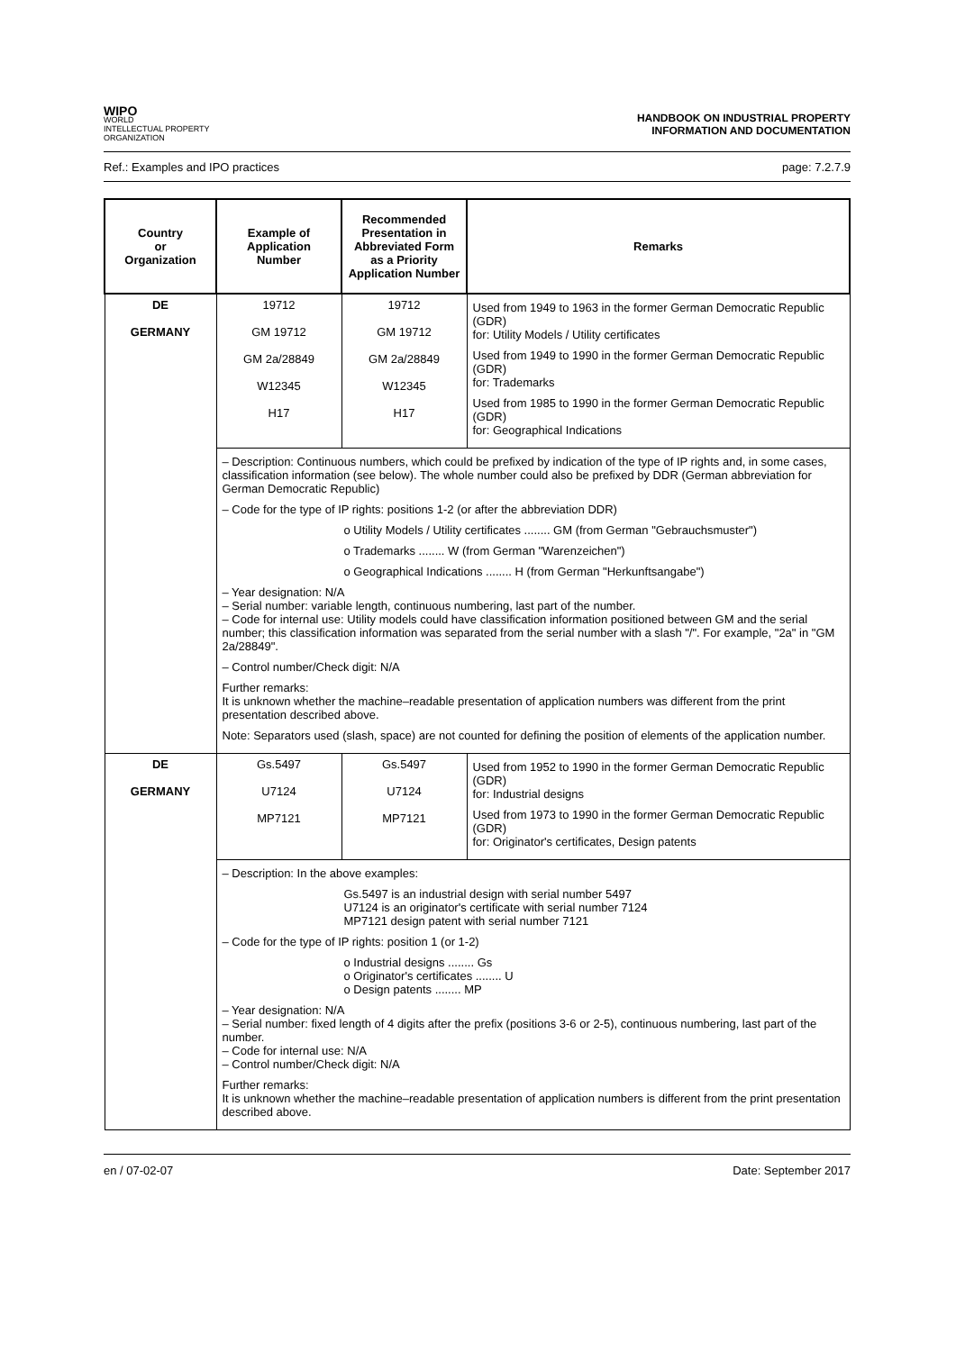WIPO
WORLD
INTELLECTUAL PROPERTY
ORGANIZATION
HANDBOOK ON INDUSTRIAL PROPERTY
INFORMATION AND DOCUMENTATION
Ref.: Examples and IPO practices page: 7.2.7.9
| Country or Organization | Example of Application Number | Recommended Presentation in Abbreviated Form as a Priority Application Number | Remarks |
| --- | --- | --- | --- |
| DE GERMANY | 19712 GM 19712 GM 2a/28849 W12345 H17 | 19712 GM 19712 GM 2a/28849 W12345 H17 | Used from 1949 to 1963 in the former German Democratic Republic (GDR) for: Utility Models / Utility certificates Used from 1949 to 1990 in the former German Democratic Republic (GDR) for: Trademarks Used from 1985 to 1990 in the former German Democratic Republic (GDR) for: Geographical Indications |
| | – Description: Continuous numbers, which could be prefixed by indication of the type of IP rights and, in some cases, classification information (see below). The whole number could also be prefixed by DDR (German abbreviation for German Democratic Republic) – Code for the type of IP rights: positions 1-2 (or after the abbreviation DDR) o Utility Models / Utility certificates ........ GM (from German "Gebrauchsmuster") o Trademarks ........ W (from German "Warenzeichen") o Geographical Indications ........ H (from German "Herkunftsangabe") – Year designation: N/A – Serial number: variable length, continuous numbering, last part of the number. – Code for internal use: Utility models could have classification information positioned between GM and the serial number; this classification information was separated from the serial number with a slash "/". For example, "2a" in "GM 2a/28849". – Control number/Check digit: N/A Further remarks: It is unknown whether the machine–readable presentation of application numbers was different from the print presentation described above. Note: Separators used (slash, space) are not counted for defining the position of elements of the application number. | | |
| DE GERMANY | Gs.5497 U7124 MP7121 | Gs.5497 U7124 MP7121 | Used from 1952 to 1990 in the former German Democratic Republic (GDR) for: Industrial designs Used from 1973 to 1990 in the former German Democratic Republic (GDR) for: Originator's certificates, Design patents |
| | – Description: In the above examples: Gs.5497 is an industrial design with serial number 5497 U7124 is an originator's certificate with serial number 7124 MP7121 design patent with serial number 7121 – Code for the type of IP rights: position 1 (or 1-2) o Industrial designs ........ Gs o Originator's certificates ........ U o Design patents ........ MP – Year designation: N/A – Serial number: fixed length of 4 digits after the prefix (positions 3-6 or 2-5), continuous numbering, last part of the number. – Code for internal use: N/A – Control number/Check digit: N/A Further remarks: It is unknown whether the machine–readable presentation of application numbers is different from the print presentation described above. | | |
en / 07-02-07 Date: September 2017